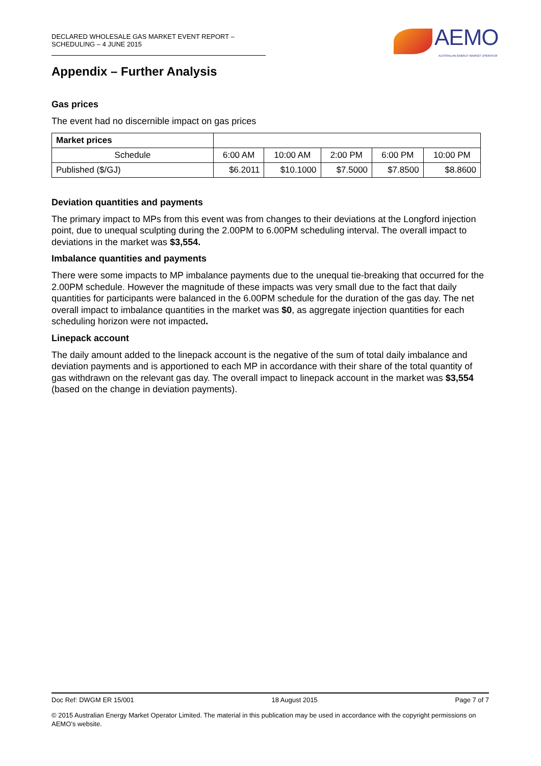DECLARED WHOLESALE GAS MARKET EVENT REPORT – SCHEDULING – 4 JUNE 2015
AEMO
AUSTRALIAN ENERGY MARKET OPERATOR
Appendix – Further Analysis
Gas prices
The event had no discernible impact on gas prices
| Market prices | | | | | |
| Schedule | 6:00 AM | 10:00 AM | 2:00 PM | 6:00 PM | 10:00 PM |
| Published ($/GJ) | $6.2011 | $10.1000 | $7.5000 | $7.8500 | $8.8600 |
Deviation quantities and payments
The primary impact to MPs from this event was from changes to their deviations at the Longford injection point, due to unequal sculpting during the 2.00PM to 6.00PM scheduling interval. The overall impact to deviations in the market was $3,554.
Imbalance quantities and payments
There were some impacts to MP imbalance payments due to the unequal tie-breaking that occurred for the 2.00PM schedule. However the magnitude of these impacts was very small due to the fact that daily quantities for participants were balanced in the 6.00PM schedule for the duration of the gas day. The net overall impact to imbalance quantities in the market was $0, as aggregate injection quantities for each scheduling horizon were not impacted.
Linepack account
The daily amount added to the linepack account is the negative of the sum of total daily imbalance and deviation payments and is apportioned to each MP in accordance with their share of the total quantity of gas withdrawn on the relevant gas day. The overall impact to linepack account in the market was $3,554 (based on the change in deviation payments).
Doc Ref: DWGM ER 15/001 18 August 2015 Page 7 of 7
© 2015 Australian Energy Market Operator Limited. The material in this publication may be used in accordance with the copyright permissions on AEMO’s website.